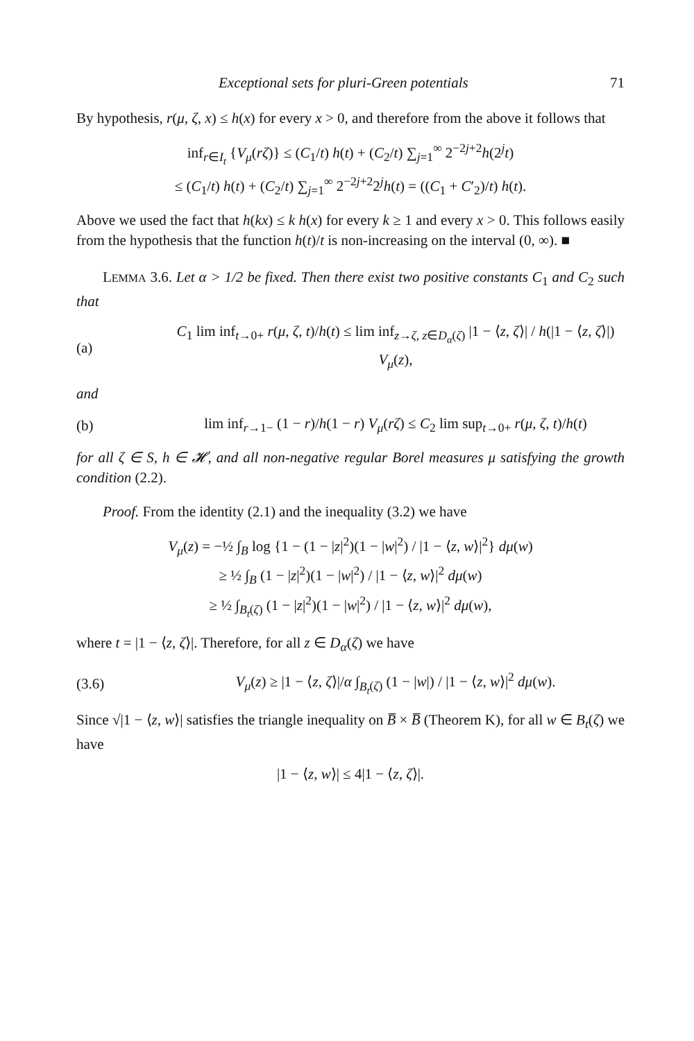Exceptional sets for pluri-Green potentials 71
By hypothesis, r(μ, ζ, x) ≤ h(x) for every x > 0, and therefore from the above it follows that
inf<sub>r∈I<sub>t</sub></sub> {V<sub>μ</sub>(rζ)} ≤ (C<sub>1</sub>/t) h(t) + (C<sub>2</sub>/t) ∑<sub>j=1</sub><sup>∞</sup> 2<sup>−2j+2</sup>h(2<sup>j</sup>t)
≤ (C<sub>1</sub>/t) h(t) + (C<sub>2</sub>/t) ∑<sub>j=1</sub><sup>∞</sup> 2<sup>−2j+2</sup>2<sup>j</sup>h(t) = ((C<sub>1</sub> + C′<sub>2</sub>)/t) h(t).
Above we used the fact that h(kx) ≤ k h(x) for every k ≥ 1 and every x > 0. This follows easily from the hypothesis that the function h(t)/t is non-increasing on the interval (0, ∞). ■
LEMMA 3.6. Let α > 1/2 be fixed. Then there exist two positive constants C<sub>1</sub> and C<sub>2</sub> such that
(a) C<sub>1</sub> lim inf<sub>t→0+</sub> r(μ, ζ, t)/h(t) ≤ lim inf<sub>z→ζ, z∈D<sub>α</sub>(ζ)</sub> |1 − ⟨z, ζ⟩| / h(|1 − ⟨z, ζ⟩|) V<sub>μ</sub>(z),
and
(b) lim inf<sub>r→1−</sub> (1 − r)/h(1 − r) V<sub>μ</sub>(rζ) ≤ C<sub>2</sub> lim sup<sub>t→0+</sub> r(μ, ζ, t)/h(t)
for all ζ ∈ S, h ∈ 𝓗, and all non-negative regular Borel measures μ satisfying the growth condition (2.2).
Proof. From the identity (2.1) and the inequality (3.2) we have
V<sub>μ</sub>(z) = −½ ∫<sub>B</sub> log {1 − (1 − |z|<sup>2</sup>)(1 − |w|<sup>2</sup>) / |1 − ⟨z, w⟩|<sup>2</sup>} dμ(w)
≥ ½ ∫<sub>B</sub> (1 − |z|<sup>2</sup>)(1 − |w|<sup>2</sup>) / |1 − ⟨z, w⟩|<sup>2</sup> dμ(w)
≥ ½ ∫<sub>B<sub>t</sub>(ζ)</sub> (1 − |z|<sup>2</sup>)(1 − |w|<sup>2</sup>) / |1 − ⟨z, w⟩|<sup>2</sup> dμ(w),
where t = |1 − ⟨z, ζ⟩|. Therefore, for all z ∈ D<sub>α</sub>(ζ) we have
(3.6) V<sub>μ</sub>(z) ≥ |1 − ⟨z, ζ⟩|/α ∫<sub>B<sub>t</sub>(ζ)</sub> (1 − |w|) / |1 − ⟨z, w⟩|<sup>2</sup> dμ(w).
Since √|1 − ⟨z, w⟩| satisfies the triangle inequality on B̅ × B̅ (Theorem K), for all w ∈ B<sub>t</sub>(ζ) we have
|1 − ⟨z, w⟩| ≤ 4|1 − ⟨z, ζ⟩|.